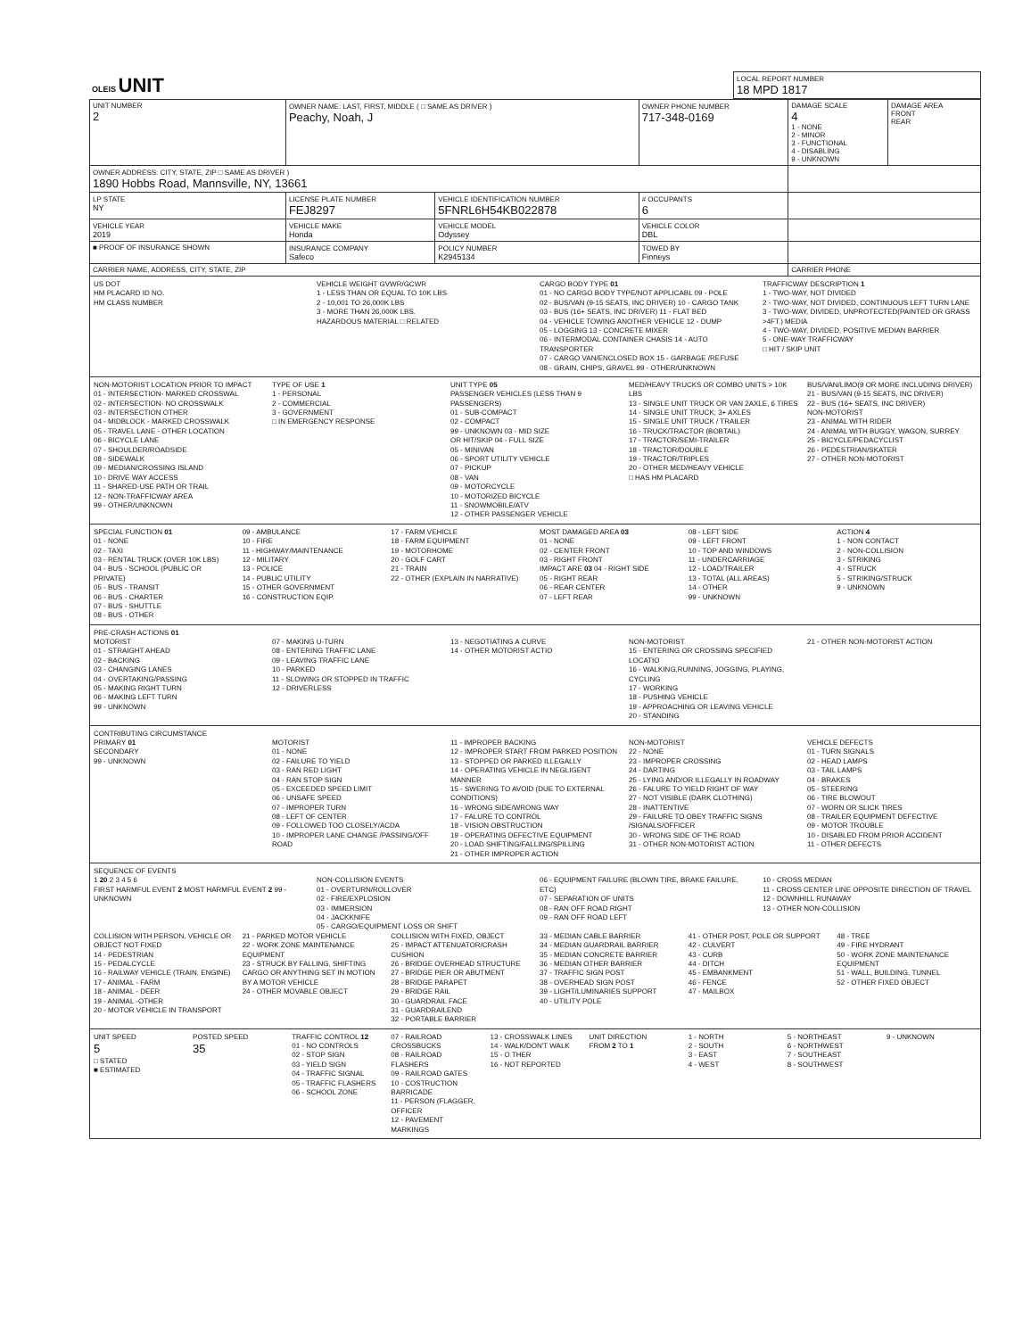| OLEIS UNIT | LOCAL REPORT NUMBER 18 MPD 1817 |
| UNIT NUMBER 2 | OWNER NAME: LAST, FIRST, MIDDLE ( □ SAME AS DRIVER ) Peachy, Noah, J | | | OWNER PHONE NUMBER 717-348-0169 | DAMAGE SCALE 4 1 - NONE 2 - MINOR 3 - FUNCTIONAL 4 - DISABLING 9 - UNKNOWN | DAMAGE AREA FRONT REAR |
| OWNER ADDRESS: CITY, STATE, ZIP □ SAME AS DRIVER ) 1890 Hobbs Road, Mannsville, NY, 13661 | | | | | | |
| LP STATE NY | LICENSE PLATE NUMBER FEJ8297 | VEHICLE IDENTIFICATION NUMBER 5FNRL6H54KB022878 | | # OCCUPANTS 6 | | |
| VEHICLE YEAR 2019 | VEHICLE MAKE Honda | VEHICLE MODEL Odyssey | | VEHICLE COLOR DBL | | |
| ■ PROOF OF INSURANCE SHOWN | INSURANCE COMPANY Safeco | POLICY NUMBER K2945134 | TOWED BY Finneys | | | |
| CARRIER NAME, ADDRESS, CITY, STATE, ZIP | | | | | CARRIER PHONE | |
US DOT
HM PLACARD ID NO.
HM CLASS NUMBER
VEHICLE WEIGHT GVWR/GCWR
1 - LESS THAN OR EQUAL TO 10K LBS
2 - 10,001 TO 26,000K LBS
3 - MORE THAN 26,000K LBS.
HAZARDOUS MATERIAL □ RELATED
CARGO BODY TYPE 01
01 - NO CARGO BODY TYPE/NOT APPLICABL 09 - POLE
02 - BUS/VAN (9-15 SEATS, INC DRIVER) 10 - CARGO TANK
03 - BUS (16+ SEATS, INC DRIVER) 11 - FLAT BED
04 - VEHICLE TOWING ANOTHER VEHICLE 12 - DUMP
05 - LOGGING 13 - CONCRETE MIXER
06 - INTERMODAL CONTAINER CHASIS 14 - AUTO TRANSPORTER
07 - CARGO VAN/ENCLOSED BOX 15 - GARBAGE /REFUSE
08 - GRAIN, CHIPS, GRAVEL 99 - OTHER/UNKNOWN
TRAFFICWAY DESCRIPTION 1
1 - TWO-WAY, NOT DIVIDED
2 - TWO-WAY, NOT DIVIDED, CONTINUOUS LEFT TURN LANE
3 - TWO-WAY, DIVIDED, UNPROTECTED(PAINTED OR GRASS >4FT.) MEDIA
4 - TWO-WAY, DIVIDED, POSITIVE MEDIAN BARRIER
5 - ONE-WAY TRAFFICWAY
□ HIT / SKIP UNIT
NON-MOTORIST LOCATION PRIOR TO IMPACT
01 - INTERSECTION- MARKED CROSSWAL
02 - INTERSECTION- NO CROSSWALK
03 - INTERSECTION OTHER
04 - MIDBLOCK - MARKED CROSSWALK
05 - TRAVEL LANE - OTHER LOCATION
06 - BICYCLE LANE
07 - SHOULDER/ROADSIDE
08 - SIDEWALK
09 - MEDIAN/CROSSING ISLAND
10 - DRIVE WAY ACCESS
11 - SHARED-USE PATH OR TRAIL
12 - NON-TRAFFICWAY AREA
99 - OTHER/UNKNOWN
TYPE OF USE 1
1 - PERSONAL
2 - COMMERCIAL
3 - GOVERNMENT
□ IN EMERGENCY RESPONSE
UNIT TYPE 05
PASSENGER VEHICLES (LESS THAN 9 PASSENGERS)
01 - SUB-COMPACT
02 - COMPACT
99 - UNKNOWN 03 - MID SIZE
OR HIT/SKIP 04 - FULL SIZE
05 - MINIVAN
06 - SPORT UTILITY VEHICLE
07 - PICKUP
08 - VAN
09 - MOTORCYCLE
10 - MOTORIZED BICYCLE
11 - SNOWMOBILE/ATV
12 - OTHER PASSENGER VEHICLE
MED/HEAVY TRUCKS OR COMBO UNITS > 10K LBS
13 - SINGLE UNIT TRUCK OR VAN 2AXLE, 6 TIRES
14 - SINGLE UNIT TRUCK; 3+ AXLES
15 - SINGLE UNIT TRUCK / TRAILER
16 - TRUCK/TRACTOR (BOBTAIL)
17 - TRACTOR/SEMI-TRAILER
18 - TRACTOR/DOUBLE
19 - TRACTOR/TRIPLES
20 - OTHER MED/HEAVY VEHICLE
□ HAS HM PLACARD
BUS/VAN/LIMO(9 OR MORE INCLUDING DRIVER)
21 - BUS/VAN (9-15 SEATS, INC DRIVER)
22 - BUS (16+ SEATS, INC DRIVER)
NON-MOTORIST
23 - ANIMAL WITH RIDER
24 - ANIMAL WITH BUGGY, WAGON, SURREY
25 - BICYCLE/PEDACYCLIST
26 - PEDESTRIAN/SKATER
27 - OTHER NON-MOTORIST
SPECIAL FUNCTION 01
01 - NONE
02 - TAXI
03 - RENTAL TRUCK (OVER 10K LBS)
04 - BUS - SCHOOL (PUBLIC OR PRIVATE)
05 - BUS - TRANSIT
06 - BUS - CHARTER
07 - BUS - SHUTTLE
08 - BUS - OTHER
09 - AMBULANCE
10 - FIRE
11 - HIGHWAY/MAINTENANCE
12 - MILITARY
13 - POLICE
14 - PUBLIC UTILITY
15 - OTHER GOVERNMENT
16 - CONSTRUCTION EQIP.
17 - FARM VEHICLE
18 - FARM EQUIPMENT
19 - MOTORHOME
20 - GOLF CART
21 - TRAIN
22 - OTHER (EXPLAIN IN NARRATIVE)
MOST DAMAGED AREA 03
01 - NONE
02 - CENTER FRONT
03 - RIGHT FRONT
IMPACT ARE 03 04 - RIGHT SIDE
05 - RIGHT REAR
06 - REAR CENTER
07 - LEFT REAR
08 - LEFT SIDE
09 - LEFT FRONT
10 - TOP AND WINDOWS
11 - UNDERCARRIAGE
12 - LOAD/TRAILER
13 - TOTAL (ALL AREAS)
14 - OTHER
99 - UNKNOWN
ACTION 4
1 - NON CONTACT
2 - NON-COLLISION
3 - STRIKING
4 - STRUCK
5 - STRIKING/STRUCK
9 - UNKNOWN
PRE-CRASH ACTIONS 01
MOTORIST
01 - STRAIGHT AHEAD
02 - BACKING
03 - CHANGING LANES
04 - OVERTAKING/PASSING
05 - MAKING RIGHT TURN
06 - MAKING LEFT TURN
99 - UNKNOWN
07 - MAKING U-TURN
08 - ENTERING TRAFFIC LANE
09 - LEAVING TRAFFIC LANE
10 - PARKED
11 - SLOWING OR STOPPED IN TRAFFIC
12 - DRIVERLESS
13 - NEGOTIATING A CURVE
14 - OTHER MOTORIST ACTIO
NON-MOTORIST
15 - ENTERING OR CROSSING SPECIFIED LOCATIO
16 - WALKING,RUNNING, JOGGING, PLAYING, CYCLING
17 - WORKING
18 - PUSHING VEHICLE
19 - APPROACHING OR LEAVING VEHICLE
20 - STANDING
21 - OTHER NON-MOTORIST ACTION
CONTRIBUTING CIRCUMSTANCE
PRIMARY 01
SECONDARY
99 - UNKNOWN
MOTORIST
01 - NONE
02 - FAILURE TO YIELD
03 - RAN RED LIGHT
04 - RAN STOP SIGN
05 - EXCEEDED SPEED LIMIT
06 - UNSAFE SPEED
07 - IMPROPER TURN
08 - LEFT OF CENTER
09 - FOLLOWED TOO CLOSELY/ACDA
10 - IMPROPER LANE CHANGE /PASSING/OFF ROAD
11 - IMPROPER BACKING
12 - IMPROPER START FROM PARKED POSITION
13 - STOPPED OR PARKED ILLEGALLY
14 - OPERATING VEHICLE IN NEGLIGENT MANNER
15 - SWERING TO AVOID (DUE TO EXTERNAL CONDITIONS)
16 - WRONG SIDE/WRONG WAY
17 - FALURE TO CONTROL
18 - VISION OBSTRUCTION
19 - OPERATING DEFECTIVE EQUIPMENT
20 - LOAD SHIFTING/FALLING/SPILLING
21 - OTHER IMPROPER ACTION
NON-MOTORIST
22 - NONE
23 - IMPROPER CROSSING
24 - DARTING
25 - LYING AND/OR ILLEGALLY IN ROADWAY
26 - FALURE TO YIELD RIGHT OF WAY
27 - NOT VISIBLE (DARK CLOTHING)
28 - INATTENTIVE
29 - FAILURE TO OBEY TRAFFIC SIGNS /SIGNALS/OFFICER
30 - WRONG SIDE OF THE ROAD
31 - OTHER NON-MOTORIST ACTION
VEHICLE DEFECTS
01 - TURN SIGNALS
02 - HEAD LAMPS
03 - TAIL LAMPS
04 - BRAKES
05 - STEERING
06 - TIRE BLOWOUT
07 - WORN OR SLICK TIRES
08 - TRAILER EQUIPMENT DEFECTIVE
09 - MOTOR TROUBLE
10 - DISABLED FROM PRIOR ACCIDENT
11 - OTHER DEFECTS
SEQUENCE OF EVENTS
1 20 2 3 4 5 6
FIRST HARMFUL EVENT 2 MOST HARMFUL EVENT 2 99 - UNKNOWN
NON-COLLISION EVENTS
01 - OVERTURN/ROLLOVER
02 - FIRE/EXPLOSION
03 - IMMERSION
04 - JACKKNIFE
05 - CARGO/EQUIPMENT LOSS OR SHIFT
06 - EQUIPMENT FAILURE (BLOWN TIRE, BRAKE FAILURE, ETC)
07 - SEPARATION OF UNITS
08 - RAN OFF ROAD RIGHT
09 - RAN OFF ROAD LEFT
10 - CROSS MEDIAN
11 - CROSS CENTER LINE OPPOSITE DIRECTION OF TRAVEL
12 - DOWNHILL RUNAWAY
13 - OTHER NON-COLLISION
COLLISION WITH PERSON, VEHICLE OR OBJECT NOT FIXED
14 - PEDESTRIAN
15 - PEDALCYCLE
16 - RAILWAY VEHICLE (TRAIN, ENGINE)
17 - ANIMAL - FARM
18 - ANIMAL - DEER
19 - ANIMAL -OTHER
20 - MOTOR VEHICLE IN TRANSPORT
21 - PARKED MOTOR VEHICLE
22 - WORK ZONE MAINTENANCE EQUIPMENT
23 - STRUCK BY FALLING, SHIFTING CARGO OR ANYTHING SET IN MOTION BY A MOTOR VEHICLE
24 - OTHER MOVABLE OBJECT
COLLISION WITH FIXED, OBJECT
25 - IMPACT ATTENUATOR/CRASH CUSHION
26 - BRIDGE OVERHEAD STRUCTURE
27 - BRIDGE PIER OR ABUTMENT
28 - BRIDGE PARAPET
29 - BRIDGE RAIL
30 - GUARDRAIL FACE
31 - GUARDRAILEND
32 - PORTABLE BARRIER
33 - MEDIAN CABLE BARRIER
34 - MEDIAN GUARDRAIL BARRIER
35 - MEDIAN CONCRETE BARRIER
36 - MEDIAN OTHER BARRIER
37 - TRAFFIC SIGN POST
38 - OVERHEAD SIGN POST
39 - LIGHT/LUMINARIES SUPPORT
40 - UTILITY POLE
41 - OTHER POST, POLE OR SUPPORT
42 - CULVERT
43 - CURB
44 - DITCH
45 - EMBANKMENT
46 - FENCE
47 - MAILBOX
48 - TREE
49 - FIRE HYDRANT
50 - WORK ZONE MAINTENANCE EQUIPMENT
51 - WALL, BUILDING, TUNNEL
52 - OTHER FIXED OBJECT
UNIT SPEED
5
□ STATED
■ ESTIMATED
POSTED SPEED
35
TRAFFIC CONTROL 12
01 - NO CONTROLS
02 - STOP SIGN
03 - YIELD SIGN
04 - TRAFFIC SIGNAL
05 - TRAFFIC FLASHERS
06 - SCHOOL ZONE
07 - RAILROAD CROSSBUCKS
08 - RAILROAD FLASHERS
09 - RAILROAD GATES
10 - COSTRUCTION BARRICADE
11 - PERSON (FLAGGER, OFFICER
12 - PAVEMENT MARKINGS
13 - CROSSWALK LINES
14 - WALK/DON'T WALK
15 - O THER
16 - NOT REPORTED
UNIT DIRECTION
FROM 2 TO 1
1 - NORTH
2 - SOUTH
3 - EAST
4 - WEST
5 - NORTHEAST
6 - NORTHWEST
7 - SOUTHEAST
8 - SOUTHWEST
9 - UNKNOWN